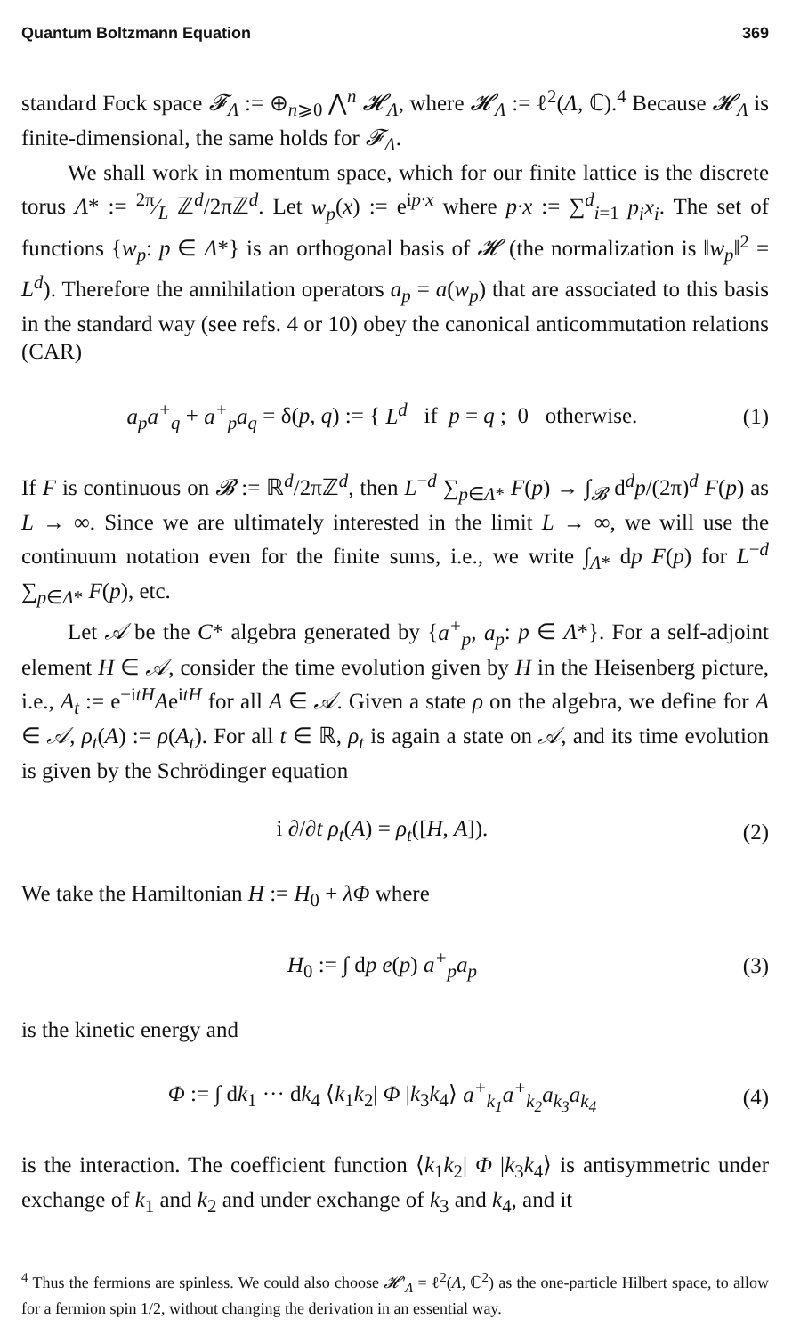Quantum Boltzmann Equation 369
standard Fock space 𝓕<sub>Λ</sub> := ⊕<sub>n⩾0</sub> ⋀<sup>n</sup> 𝓗<sub>Λ</sub>, where 𝓗<sub>Λ</sub> := ℓ<sup>2</sup>(Λ, ℂ).<sup>4</sup> Because 𝓗<sub>Λ</sub> is finite-dimensional, the same holds for 𝓕<sub>Λ</sub>.
We shall work in momentum space, which for our finite lattice is the discrete torus Λ* := 2π⁄L ℤ<sup>d</sup>/2πℤ<sup>d</sup>. Let w<sub>p</sub>(x) := e<sup>ip·x</sup> where p·x := ∑<sup>d</sup><sub>i=1</sub> p<sub>i</sub>x<sub>i</sub>. The set of functions {w<sub>p</sub>: p ∈ Λ*} is an orthogonal basis of 𝓗 (the normalization is ‖w<sub>p</sub>‖<sup>2</sup> = L<sup>d</sup>). Therefore the annihilation operators a<sub>p</sub> = a(w<sub>p</sub>) that are associated to this basis in the standard way (see refs. 4 or 10) obey the canonical anticommutation relations (CAR)
a<sub>p</sub>a<sup>+</sup><sub>q</sub> + a<sup>+</sup><sub>p</sub>a<sub>q</sub> = δ(p, q) := { L<sup>d</sup> if p = q ; 0 otherwise. (1)
If F is continuous on 𝓑 := ℝ<sup>d</sup>/2πℤ<sup>d</sup>, then L<sup>−d</sup> ∑<sub>p∈Λ*</sub> F(p) → ∫<sub>𝓑</sub> d<sup>d</sup>p/(2π)<sup>d</sup> F(p) as L → ∞. Since we are ultimately interested in the limit L → ∞, we will use the continuum notation even for the finite sums, i.e., we write ∫<sub>Λ*</sub> dp F(p) for L<sup>−d</sup> ∑<sub>p∈Λ*</sub> F(p), etc.
Let 𝒜 be the C* algebra generated by {a<sup>+</sup><sub>p</sub>, a<sub>p</sub>: p ∈ Λ*}. For a self-adjoint element H ∈ 𝒜, consider the time evolution given by H in the Heisenberg picture, i.e., A<sub>t</sub> := e<sup>−itH</sup>Ae<sup>itH</sup> for all A ∈ 𝒜. Given a state ρ on the algebra, we define for A ∈ 𝒜, ρ<sub>t</sub>(A) := ρ(A<sub>t</sub>). For all t ∈ ℝ, ρ<sub>t</sub> is again a state on 𝒜, and its time evolution is given by the Schrödinger equation
i ∂/∂t ρ<sub>t</sub>(A) = ρ<sub>t</sub>([H, A]). (2)
We take the Hamiltonian H := H<sub>0</sub> + λΦ where
H<sub>0</sub> := ∫ dp e(p) a<sup>+</sup><sub>p</sub>a<sub>p</sub> (3)
is the kinetic energy and
Φ := ∫ dk<sub>1</sub> ··· dk<sub>4</sub> ⟨k<sub>1</sub>k<sub>2</sub>| Φ |k<sub>3</sub>k<sub>4</sub>⟩ a<sup>+</sup><sub>k<sub>1</sub></sub>a<sup>+</sup><sub>k<sub>2</sub></sub>a<sub>k<sub>3</sub></sub>a<sub>k<sub>4</sub></sub> (4)
is the interaction. The coefficient function ⟨k<sub>1</sub>k<sub>2</sub>| Φ |k<sub>3</sub>k<sub>4</sub>⟩ is antisymmetric under exchange of k<sub>1</sub> and k<sub>2</sub> and under exchange of k<sub>3</sub> and k<sub>4</sub>, and it
<sup>4</sup> Thus the fermions are spinless. We could also choose 𝓗′<sub>Λ</sub> = ℓ<sup>2</sup>(Λ, ℂ<sup>2</sup>) as the one-particle Hilbert space, to allow for a fermion spin 1/2, without changing the derivation in an essential way.